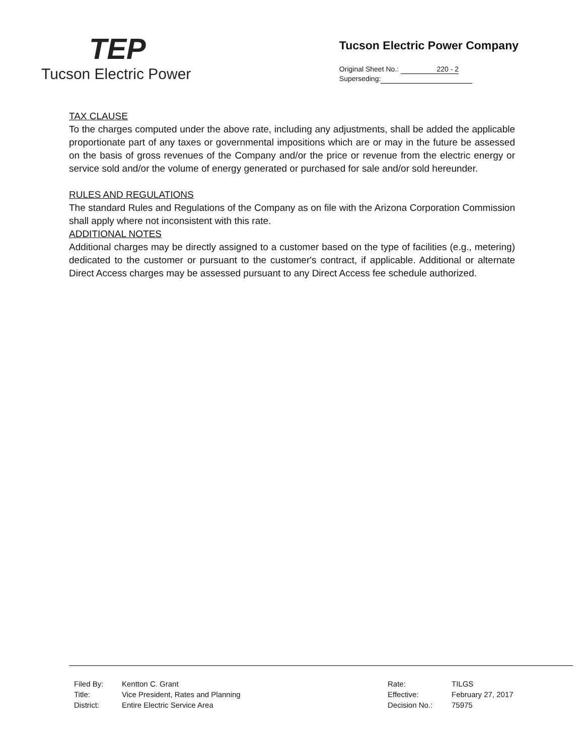TEP
Tucson Electric Power
Tucson Electric Power Company
Original Sheet No.: 220 - 2
Superseding:
TAX CLAUSE
To the charges computed under the above rate, including any adjustments, shall be added the applicable proportionate part of any taxes or governmental impositions which are or may in the future be assessed on the basis of gross revenues of the Company and/or the price or revenue from the electric energy or service sold and/or the volume of energy generated or purchased for sale and/or sold hereunder.
RULES AND REGULATIONS
The standard Rules and Regulations of the Company as on file with the Arizona Corporation Commission shall apply where not inconsistent with this rate.
ADDITIONAL NOTES
Additional charges may be directly assigned to a customer based on the type of facilities (e.g., metering) dedicated to the customer or pursuant to the customer's contract, if applicable. Additional or alternate Direct Access charges may be assessed pursuant to any Direct Access fee schedule authorized.
| Filed By: | Kentton C. Grant | Rate: | TILGS |
| Title: | Vice President, Rates and Planning | Effective: | February 27, 2017 |
| District: | Entire Electric Service Area | Decision No.: | 75975 |